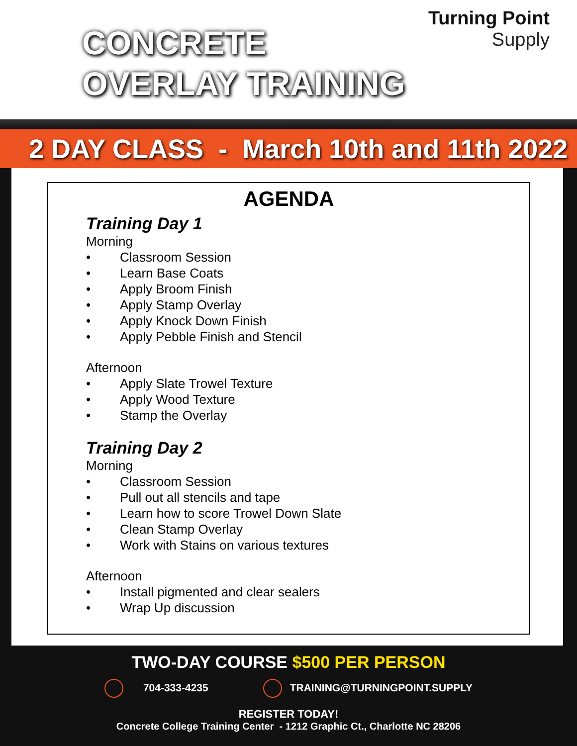CONCRETE
OVERLAY TRAINING
Turning Point
Supply
2 DAY CLASS - March 10th and 11th 2022
AGENDA
Training Day 1
Morning
• Classroom Session
• Learn Base Coats
• Apply Broom Finish
• Apply Stamp Overlay
• Apply Knock Down Finish
• Apply Pebble Finish and Stencil
Afternoon
• Apply Slate Trowel Texture
• Apply Wood Texture
• Stamp the Overlay
Training Day 2
Morning
• Classroom Session
• Pull out all stencils and tape
• Learn how to score Trowel Down Slate
• Clean Stamp Overlay
• Work with Stains on various textures
Afternoon
• Install pigmented and clear sealers
• Wrap Up discussion
TWO-DAY COURSE $500 PER PERSON
704-333-4235 TRAINING@TURNINGPOINT.SUPPLY
REGISTER TODAY!
Concrete College Training Center - 1212 Graphic Ct., Charlotte NC 28206